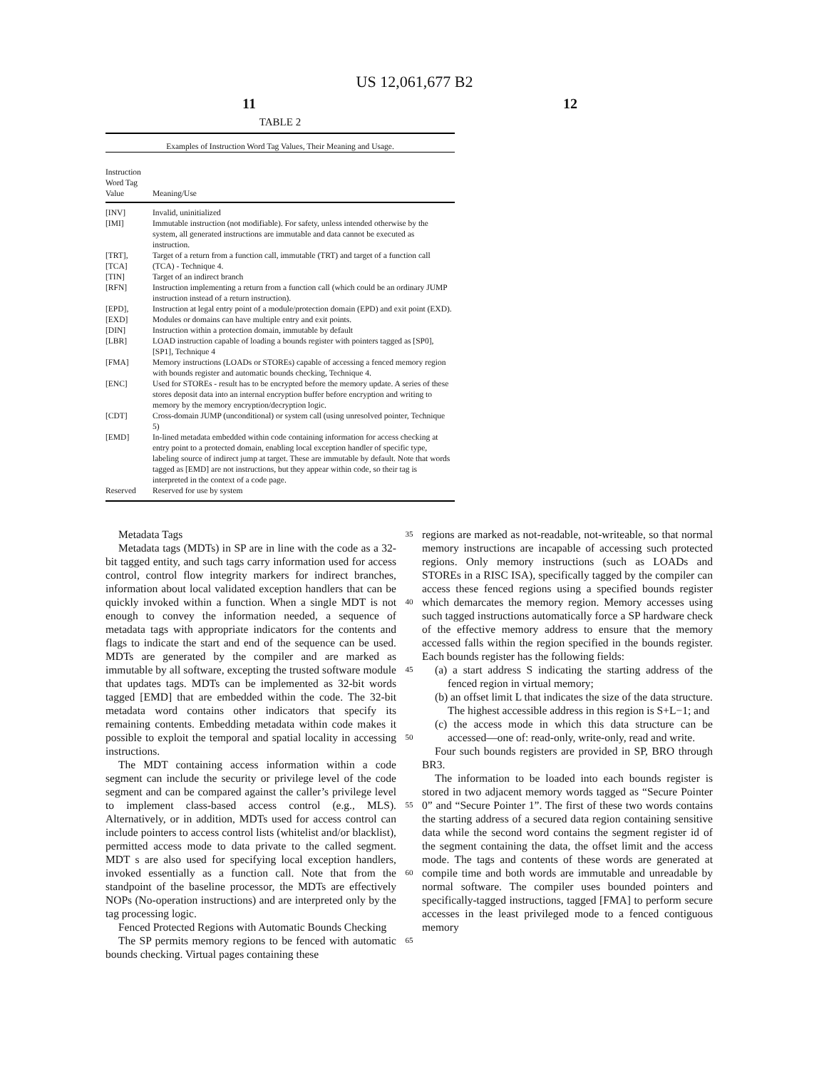US 12,061,677 B2
11 12
TABLE 2
| Examples of Instruction Word Tag Values, Their Meaning and Usage. | |
| --- | --- |
| Instruction Word Tag Value | Meaning/Use |
| [INV] | Invalid, uninitialized |
| [IMI] | Immutable instruction (not modifiable). For safety, unless intended otherwise by the system, all generated instructions are immutable and data cannot be executed as instruction. |
| [TRT], [TCA] | Target of a return from a function call, immutable (TRT) and target of a function call (TCA) - Technique 4. |
| [TIN] | Target of an indirect branch |
| [RFN] | Instruction implementing a return from a function call (which could be an ordinary JUMP instruction instead of a return instruction). |
| [EPD], [EXD] | Instruction at legal entry point of a module/protection domain (EPD) and exit point (EXD). Modules or domains can have multiple entry and exit points. |
| [DIN] | Instruction within a protection domain, immutable by default |
| [LBR] | LOAD instruction capable of loading a bounds register with pointers tagged as [SP0], [SP1], Technique 4 |
| [FMA] | Memory instructions (LOADs or STOREs) capable of accessing a fenced memory region with bounds register and automatic bounds checking, Technique 4. |
| [ENC] | Used for STOREs - result has to be encrypted before the memory update. A series of these stores deposit data into an internal encryption buffer before encryption and writing to memory by the memory encryption/decryption logic. |
| [CDT] | Cross-domain JUMP (unconditional) or system call (using unresolved pointer, Technique 5) |
| [EMD] | In-lined metadata embedded within code containing information for access checking at entry point to a protected domain, enabling local exception handler of specific type, labeling source of indirect jump at target. These are immutable by default. Note that words tagged as [EMD] are not instructions, but they appear within code, so their tag is interpreted in the context of a code page. |
| Reserved | Reserved for use by system |
Metadata Tags
Metadata tags (MDTs) in SP are in line with the code as a 32-bit tagged entity, and such tags carry information used for access control, control flow integrity markers for indirect branches, information about local validated exception handlers that can be quickly invoked within a function. When a single MDT is not enough to convey the information needed, a sequence of metadata tags with appropriate indicators for the contents and flags to indicate the start and end of the sequence can be used. MDTs are generated by the compiler and are marked as immutable by all software, excepting the trusted software module that updates tags. MDTs can be implemented as 32-bit words tagged [EMD] that are embedded within the code. The 32-bit metadata word contains other indicators that specify its remaining contents. Embedding metadata within code makes it possible to exploit the temporal and spatial locality in accessing instructions.
The MDT containing access information within a code segment can include the security or privilege level of the code segment and can be compared against the caller’s privilege level to implement class-based access control (e.g., MLS). Alternatively, or in addition, MDTs used for access control can include pointers to access control lists (whitelist and/or blacklist), permitted access mode to data private to the called segment. MDT s are also used for specifying local exception handlers, invoked essentially as a function call. Note that from the standpoint of the baseline processor, the MDTs are effectively NOPs (No-operation instructions) and are interpreted only by the tag processing logic.
Fenced Protected Regions with Automatic Bounds Checking
The SP permits memory regions to be fenced with automatic bounds checking. Virtual pages containing these
35
40
45
50
55
60
65
regions are marked as not-readable, not-writeable, so that normal memory instructions are incapable of accessing such protected regions. Only memory instructions (such as LOADs and STOREs in a RISC ISA), specifically tagged by the compiler can access these fenced regions using a specified bounds register which demarcates the memory region. Memory accesses using such tagged instructions automatically force a SP hardware check of the effective memory address to ensure that the memory accessed falls within the region specified in the bounds register. Each bounds register has the following fields:
(a) a start address S indicating the starting address of the fenced region in virtual memory;
(b) an offset limit L that indicates the size of the data structure. The highest accessible address in this region is S+L−1; and
(c) the access mode in which this data structure can be accessed—one of: read-only, write-only, read and write.
Four such bounds registers are provided in SP, BRO through BR3.
The information to be loaded into each bounds register is stored in two adjacent memory words tagged as “Secure Pointer 0” and “Secure Pointer 1”. The first of these two words contains the starting address of a secured data region containing sensitive data while the second word contains the segment register id of the segment containing the data, the offset limit and the access mode. The tags and contents of these words are generated at compile time and both words are immutable and unreadable by normal software. The compiler uses bounded pointers and specifically-tagged instructions, tagged [FMA] to perform secure accesses in the least privileged mode to a fenced contiguous memory